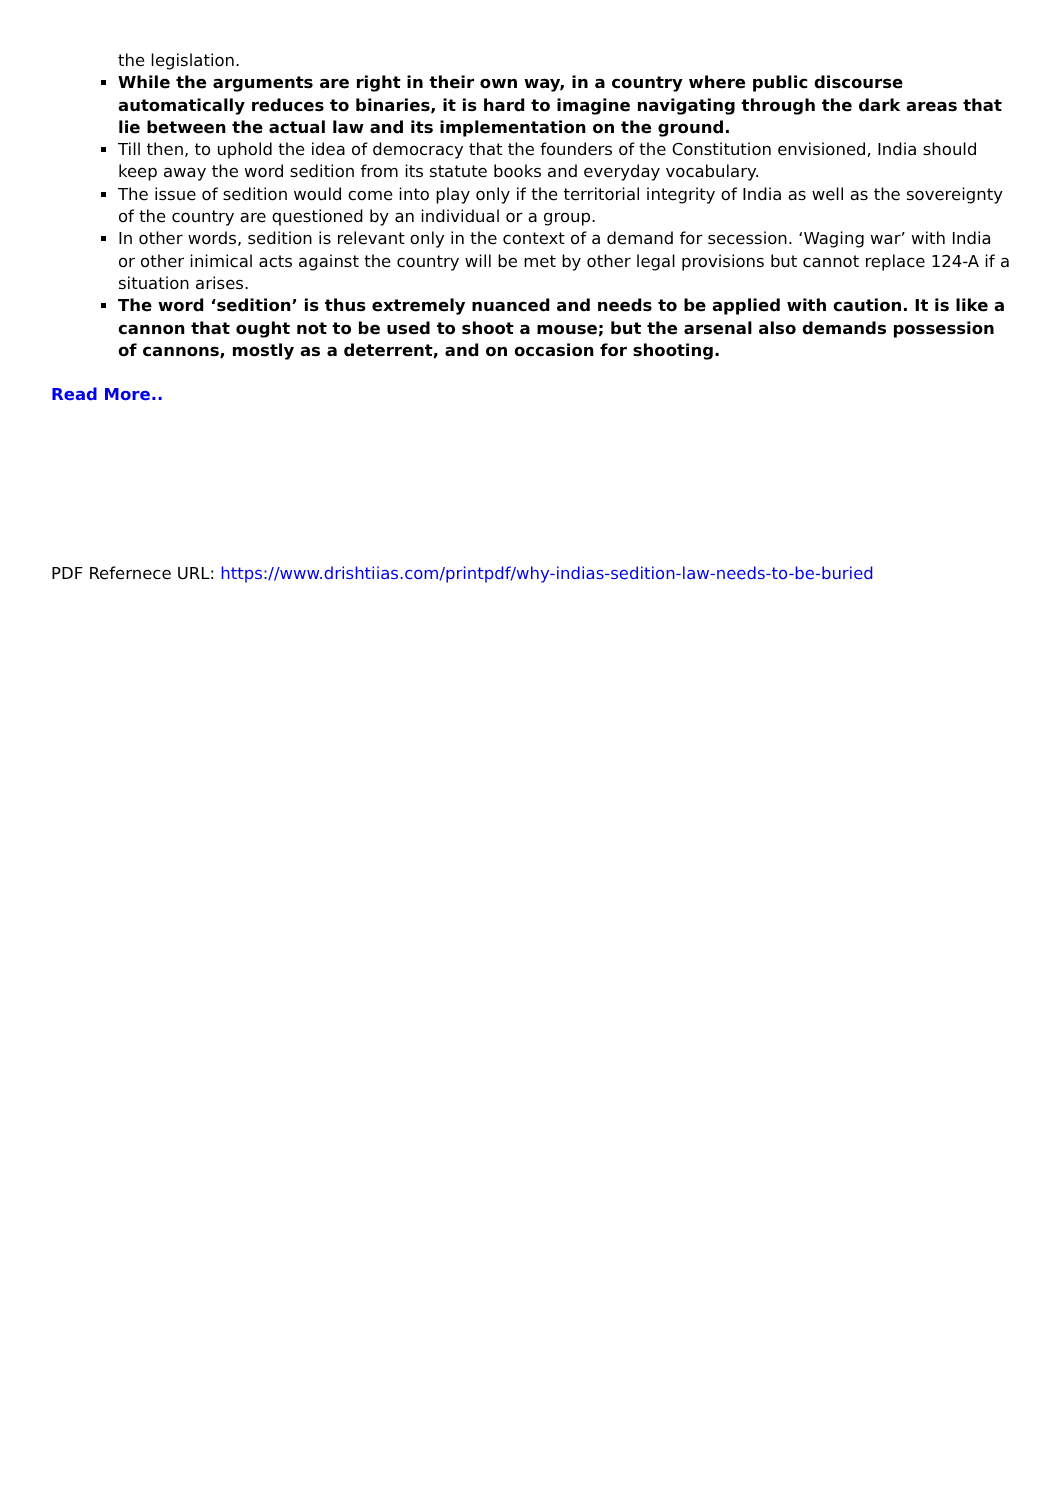the legislation.
While the arguments are right in their own way, in a country where public discourse automatically reduces to binaries, it is hard to imagine navigating through the dark areas that lie between the actual law and its implementation on the ground.
Till then, to uphold the idea of democracy that the founders of the Constitution envisioned, India should keep away the word sedition from its statute books and everyday vocabulary.
The issue of sedition would come into play only if the territorial integrity of India as well as the sovereignty of the country are questioned by an individual or a group.
In other words, sedition is relevant only in the context of a demand for secession. ‘Waging war’ with India or other inimical acts against the country will be met by other legal provisions but cannot replace 124-A if a situation arises.
The word ‘sedition’ is thus extremely nuanced and needs to be applied with caution. It is like a cannon that ought not to be used to shoot a mouse; but the arsenal also demands possession of cannons, mostly as a deterrent, and on occasion for shooting.
Read More..
PDF Refernece URL: https://www.drishtiias.com/printpdf/why-indias-sedition-law-needs-to-be-buried